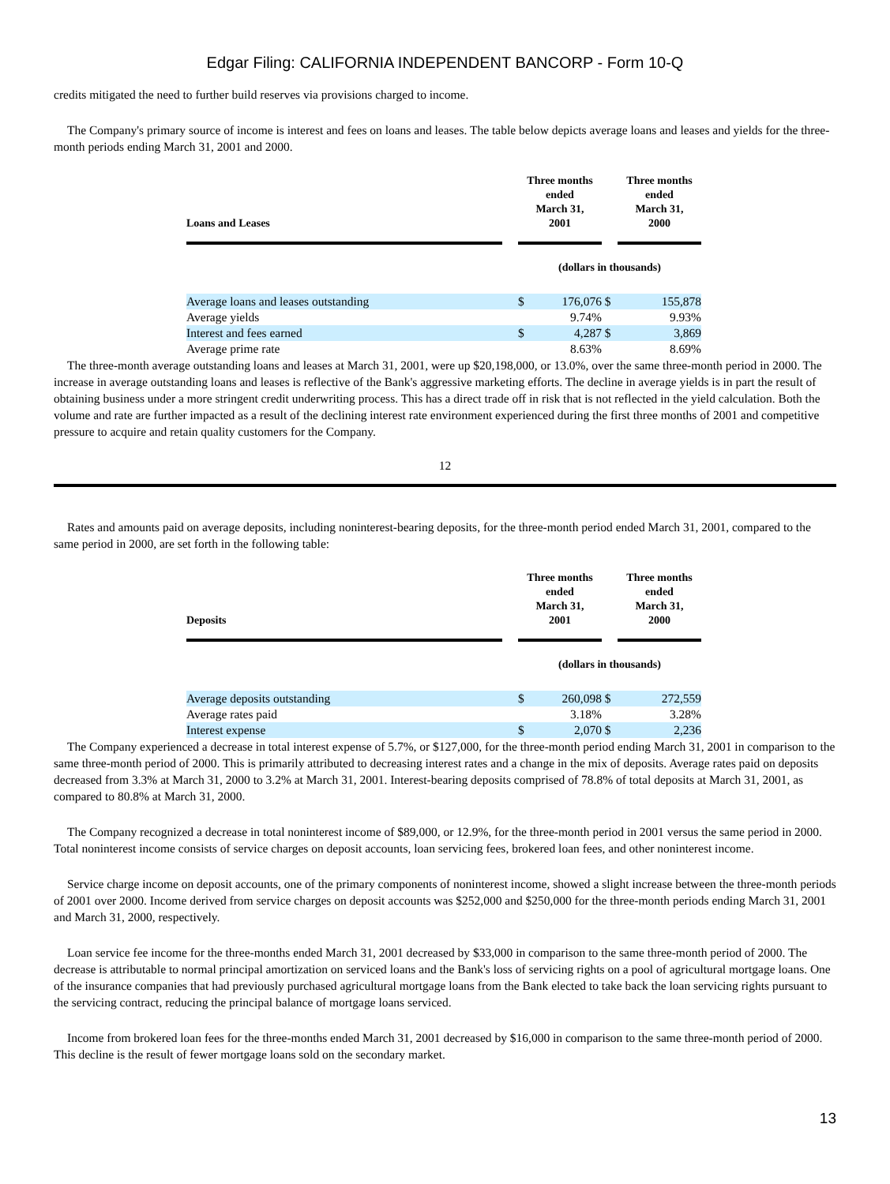Edgar Filing: CALIFORNIA INDEPENDENT BANCORP - Form 10-Q
credits mitigated the need to further build reserves via provisions charged to income.
The Company's primary source of income is interest and fees on loans and leases. The table below depicts average loans and leases and yields for the three-month periods ending March 31, 2001 and 2000.
| Loans and Leases | | Three months ended March 31, 2001 | | | Three months ended March 31, 2000 | |
| --- | --- | --- | --- | --- | --- | --- |
| | | (dollars in thousands) | | | | |
| Average loans and leases outstanding | | $ | 176,076 | $ | | 155,878 |
| Average yields | | | 9.74% | | | 9.93% |
| Interest and fees earned | | $ | 4,287 | $ | | 3,869 |
| Average prime rate | | | 8.63% | | | 8.69% |
The three-month average outstanding loans and leases at March 31, 2001, were up $20,198,000, or 13.0%, over the same three-month period in 2000. The increase in average outstanding loans and leases is reflective of the Bank's aggressive marketing efforts. The decline in average yields is in part the result of obtaining business under a more stringent credit underwriting process. This has a direct trade off in risk that is not reflected in the yield calculation. Both the volume and rate are further impacted as a result of the declining interest rate environment experienced during the first three months of 2001 and competitive pressure to acquire and retain quality customers for the Company.
12
Rates and amounts paid on average deposits, including noninterest-bearing deposits, for the three-month period ended March 31, 2001, compared to the same period in 2000, are set forth in the following table:
| Deposits | | Three months ended March 31, 2001 | | | Three months ended March 31, 2000 | |
| --- | --- | --- | --- | --- | --- | --- |
| | | (dollars in thousands) | | | | |
| Average deposits outstanding | | $ | 260,098 | $ | | 272,559 |
| Average rates paid | | | 3.18% | | | 3.28% |
| Interest expense | | $ | 2,070 | $ | | 2,236 |
The Company experienced a decrease in total interest expense of 5.7%, or $127,000, for the three-month period ending March 31, 2001 in comparison to the same three-month period of 2000. This is primarily attributed to decreasing interest rates and a change in the mix of deposits. Average rates paid on deposits decreased from 3.3% at March 31, 2000 to 3.2% at March 31, 2001. Interest-bearing deposits comprised of 78.8% of total deposits at March 31, 2001, as compared to 80.8% at March 31, 2000.
The Company recognized a decrease in total noninterest income of $89,000, or 12.9%, for the three-month period in 2001 versus the same period in 2000. Total noninterest income consists of service charges on deposit accounts, loan servicing fees, brokered loan fees, and other noninterest income.
Service charge income on deposit accounts, one of the primary components of noninterest income, showed a slight increase between the three-month periods of 2001 over 2000. Income derived from service charges on deposit accounts was $252,000 and $250,000 for the three-month periods ending March 31, 2001 and March 31, 2000, respectively.
Loan service fee income for the three-months ended March 31, 2001 decreased by $33,000 in comparison to the same three-month period of 2000. The decrease is attributable to normal principal amortization on serviced loans and the Bank's loss of servicing rights on a pool of agricultural mortgage loans. One of the insurance companies that had previously purchased agricultural mortgage loans from the Bank elected to take back the loan servicing rights pursuant to the servicing contract, reducing the principal balance of mortgage loans serviced.
Income from brokered loan fees for the three-months ended March 31, 2001 decreased by $16,000 in comparison to the same three-month period of 2000. This decline is the result of fewer mortgage loans sold on the secondary market.
13